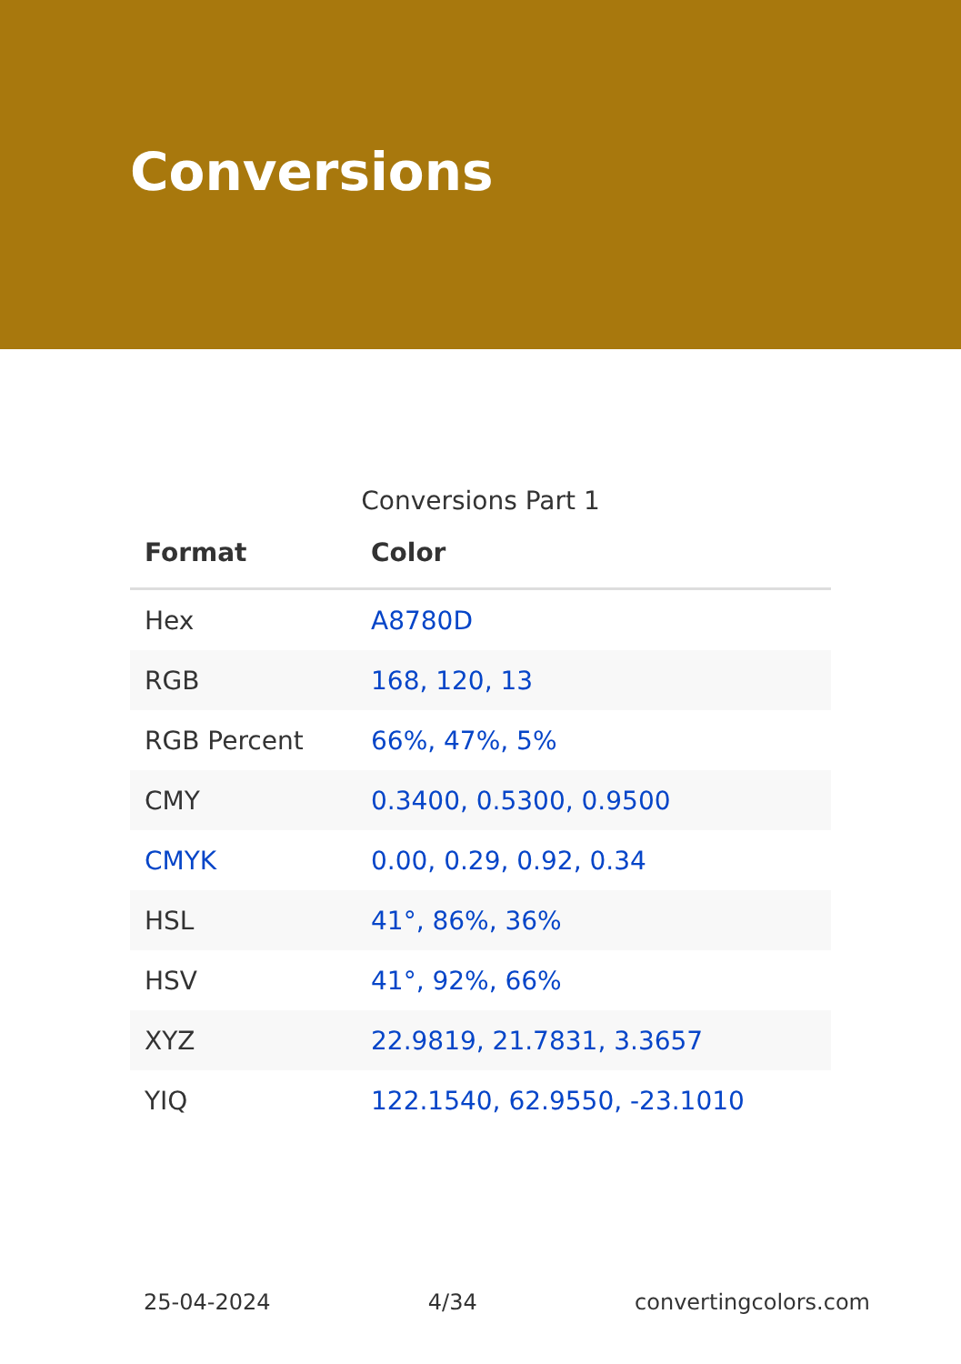Conversions
Conversions Part 1
| Format | Color |
| --- | --- |
| Hex | A8780D |
| RGB | 168, 120, 13 |
| RGB Percent | 66%, 47%, 5% |
| CMY | 0.3400, 0.5300, 0.9500 |
| CMYK | 0.00, 0.29, 0.92, 0.34 |
| HSL | 41°, 86%, 36% |
| HSV | 41°, 92%, 66% |
| XYZ | 22.9819, 21.7831, 3.3657 |
| YIQ | 122.1540, 62.9550, -23.1010 |
25-04-2024 4/34 convertingcolors.com